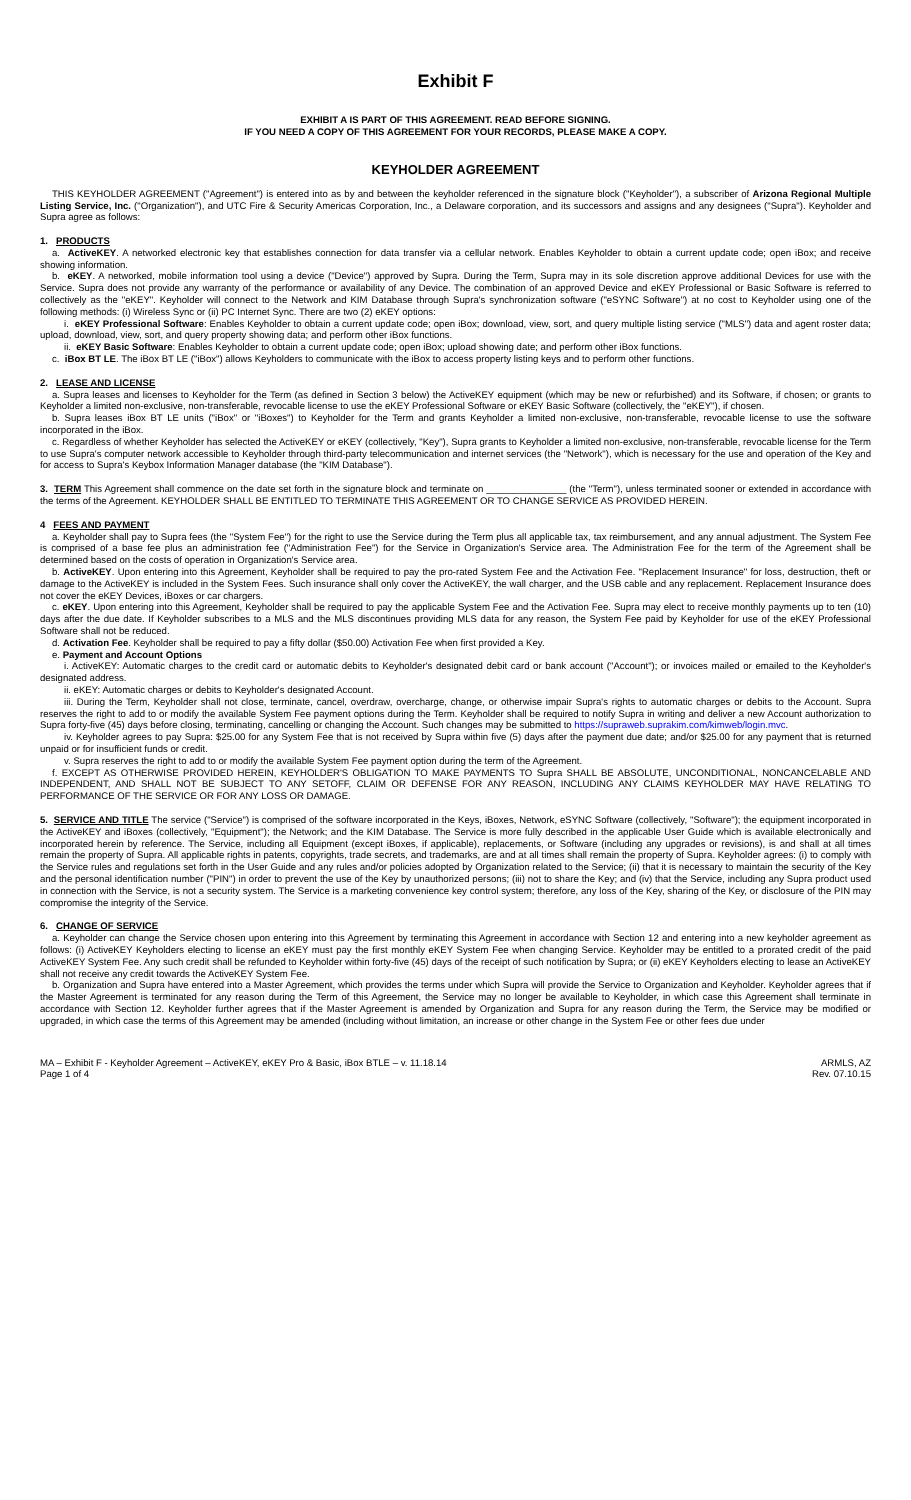Exhibit F
EXHIBIT A IS PART OF THIS AGREEMENT. READ BEFORE SIGNING.
IF YOU NEED A COPY OF THIS AGREEMENT FOR YOUR RECORDS, PLEASE MAKE A COPY.
KEYHOLDER AGREEMENT
THIS KEYHOLDER AGREEMENT ("Agreement") is entered into as by and between the keyholder referenced in the signature block ("Keyholder"), a subscriber of Arizona Regional Multiple Listing Service, Inc. ("Organization"), and UTC Fire & Security Americas Corporation, Inc., a Delaware corporation, and its successors and assigns and any designees ("Supra"). Keyholder and Supra agree as follows:
1. PRODUCTS
a. ActiveKEY. A networked electronic key that establishes connection for data transfer via a cellular network. Enables Keyholder to obtain a current update code; open iBox; and receive showing information.
b. eKEY. A networked, mobile information tool using a device ("Device") approved by Supra. During the Term, Supra may in its sole discretion approve additional Devices for use with the Service. Supra does not provide any warranty of the performance or availability of any Device. The combination of an approved Device and eKEY Professional or Basic Software is referred to collectively as the "eKEY". Keyholder will connect to the Network and KIM Database through Supra's synchronization software ("eSYNC Software") at no cost to Keyholder using one of the following methods: (i) Wireless Sync or (ii) PC Internet Sync. There are two (2) eKEY options:
i. eKEY Professional Software: Enables Keyholder to obtain a current update code; open iBox; download, view, sort, and query multiple listing service ("MLS") data and agent roster data; upload, download, view, sort, and query property showing data; and perform other iBox functions.
ii. eKEY Basic Software: Enables Keyholder to obtain a current update code; open iBox; upload showing date; and perform other iBox functions.
c. iBox BT LE. The iBox BT LE ("iBox") allows Keyholders to communicate with the iBox to access property listing keys and to perform other functions.
2. LEASE AND LICENSE
a. Supra leases and licenses to Keyholder for the Term (as defined in Section 3 below) the ActiveKEY equipment (which may be new or refurbished) and its Software, if chosen; or grants to Keyholder a limited non-exclusive, non-transferable, revocable license to use the eKEY Professional Software or eKEY Basic Software (collectively, the "eKEY"), if chosen.
b. Supra leases iBox BT LE units ("iBox" or "iBoxes") to Keyholder for the Term and grants Keyholder a limited non-exclusive, non-transferable, revocable license to use the software incorporated in the iBox.
c. Regardless of whether Keyholder has selected the ActiveKEY or eKEY (collectively, "Key"), Supra grants to Keyholder a limited non-exclusive, non-transferable, revocable license for the Term to use Supra's computer network accessible to Keyholder through third-party telecommunication and internet services (the "Network"), which is necessary for the use and operation of the Key and for access to Supra's Keybox Information Manager database (the "KIM Database").
3. TERM This Agreement shall commence on the date set forth in the signature block and terminate on _______________ (the "Term"), unless terminated sooner or extended in accordance with the terms of the Agreement. KEYHOLDER SHALL BE ENTITLED TO TERMINATE THIS AGREEMENT OR TO CHANGE SERVICE AS PROVIDED HEREIN.
4 FEES AND PAYMENT
a. Keyholder shall pay to Supra fees (the "System Fee") for the right to use the Service during the Term plus all applicable tax, tax reimbursement, and any annual adjustment. The System Fee is comprised of a base fee plus an administration fee ("Administration Fee") for the Service in Organization's Service area. The Administration Fee for the term of the Agreement shall be determined based on the costs of operation in Organization's Service area.
b. ActiveKEY. Upon entering into this Agreement, Keyholder shall be required to pay the pro-rated System Fee and the Activation Fee. "Replacement Insurance" for loss, destruction, theft or damage to the ActiveKEY is included in the System Fees. Such insurance shall only cover the ActiveKEY, the wall charger, and the USB cable and any replacement. Replacement Insurance does not cover the eKEY Devices, iBoxes or car chargers.
c. eKEY. Upon entering into this Agreement, Keyholder shall be required to pay the applicable System Fee and the Activation Fee. Supra may elect to receive monthly payments up to ten (10) days after the due date. If Keyholder subscribes to a MLS and the MLS discontinues providing MLS data for any reason, the System Fee paid by Keyholder for use of the eKEY Professional Software shall not be reduced.
d. Activation Fee. Keyholder shall be required to pay a fifty dollar ($50.00) Activation Fee when first provided a Key.
e. Payment and Account Options
i. ActiveKEY: Automatic charges to the credit card or automatic debits to Keyholder's designated debit card or bank account ("Account"); or invoices mailed or emailed to the Keyholder's designated address.
ii. eKEY: Automatic charges or debits to Keyholder's designated Account.
iii. During the Term, Keyholder shall not close, terminate, cancel, overdraw, overcharge, change, or otherwise impair Supra's rights to automatic charges or debits to the Account. Supra reserves the right to add to or modify the available System Fee payment options during the Term. Keyholder shall be required to notify Supra in writing and deliver a new Account authorization to Supra forty-five (45) days before closing, terminating, cancelling or changing the Account. Such changes may be submitted to https://supraweb.suprakim.com/kimweb/login.mvc.
iv. Keyholder agrees to pay Supra: $25.00 for any System Fee that is not received by Supra within five (5) days after the payment due date; and/or $25.00 for any payment that is returned unpaid or for insufficient funds or credit.
v. Supra reserves the right to add to or modify the available System Fee payment option during the term of the Agreement.
f. EXCEPT AS OTHERWISE PROVIDED HEREIN, KEYHOLDER'S OBLIGATION TO MAKE PAYMENTS TO Supra SHALL BE ABSOLUTE, UNCONDITIONAL, NONCANCELABLE AND INDEPENDENT, AND SHALL NOT BE SUBJECT TO ANY SETOFF, CLAIM OR DEFENSE FOR ANY REASON, INCLUDING ANY CLAIMS KEYHOLDER MAY HAVE RELATING TO PERFORMANCE OF THE SERVICE OR FOR ANY LOSS OR DAMAGE.
5. SERVICE AND TITLE The service ("Service") is comprised of the software incorporated in the Keys, iBoxes, Network, eSYNC Software (collectively, "Software"); the equipment incorporated in the ActiveKEY and iBoxes (collectively, "Equipment"); the Network; and the KIM Database. The Service is more fully described in the applicable User Guide which is available electronically and incorporated herein by reference. The Service, including all Equipment (except iBoxes, if applicable), replacements, or Software (including any upgrades or revisions), is and shall at all times remain the property of Supra. All applicable rights in patents, copyrights, trade secrets, and trademarks, are and at all times shall remain the property of Supra. Keyholder agrees: (i) to comply with the Service rules and regulations set forth in the User Guide and any rules and/or policies adopted by Organization related to the Service; (ii) that it is necessary to maintain the security of the Key and the personal identification number ("PIN") in order to prevent the use of the Key by unauthorized persons; (iii) not to share the Key; and (iv) that the Service, including any Supra product used in connection with the Service, is not a security system. The Service is a marketing convenience key control system; therefore, any loss of the Key, sharing of the Key, or disclosure of the PIN may compromise the integrity of the Service.
6. CHANGE OF SERVICE
a. Keyholder can change the Service chosen upon entering into this Agreement by terminating this Agreement in accordance with Section 12 and entering into a new keyholder agreement as follows: (i) ActiveKEY Keyholders electing to license an eKEY must pay the first monthly eKEY System Fee when changing Service. Keyholder may be entitled to a prorated credit of the paid ActiveKEY System Fee. Any such credit shall be refunded to Keyholder within forty-five (45) days of the receipt of such notification by Supra; or (ii) eKEY Keyholders electing to lease an ActiveKEY shall not receive any credit towards the ActiveKEY System Fee.
b. Organization and Supra have entered into a Master Agreement, which provides the terms under which Supra will provide the Service to Organization and Keyholder. Keyholder agrees that if the Master Agreement is terminated for any reason during the Term of this Agreement, the Service may no longer be available to Keyholder, in which case this Agreement shall terminate in accordance with Section 12. Keyholder further agrees that if the Master Agreement is amended by Organization and Supra for any reason during the Term, the Service may be modified or upgraded, in which case the terms of this Agreement may be amended (including without limitation, an increase or other change in the System Fee or other fees due under
MA – Exhibit F - Keyholder Agreement – ActiveKEY, eKEY Pro & Basic, iBox BTLE – v. 11.18.14
Page 1 of 4
ARMLS, AZ
Rev. 07.10.15